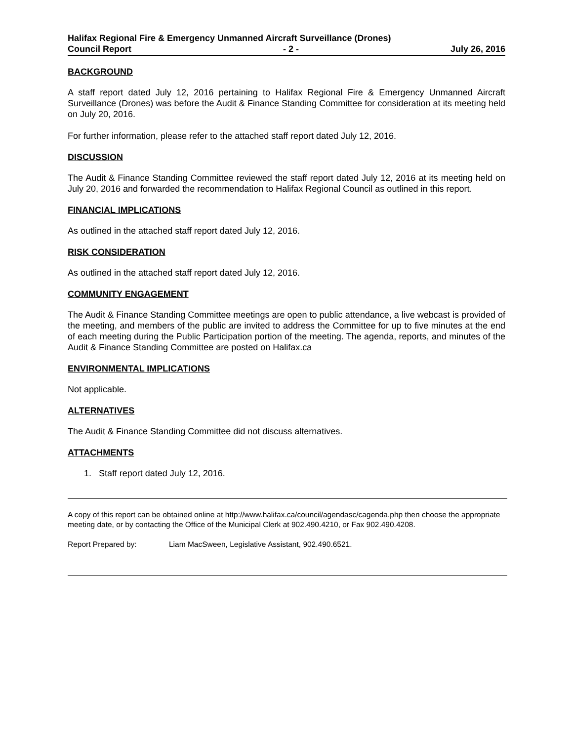Halifax Regional Fire & Emergency Unmanned Aircraft Surveillance (Drones)
Council Report - 2 - July 26, 2016
BACKGROUND
A staff report dated July 12, 2016 pertaining to Halifax Regional Fire & Emergency Unmanned Aircraft Surveillance (Drones) was before the Audit & Finance Standing Committee for consideration at its meeting held on July 20, 2016.
For further information, please refer to the attached staff report dated July 12, 2016.
DISCUSSION
The Audit & Finance Standing Committee reviewed the staff report dated July 12, 2016 at its meeting held on July 20, 2016 and forwarded the recommendation to Halifax Regional Council as outlined in this report.
FINANCIAL IMPLICATIONS
As outlined in the attached staff report dated July 12, 2016.
RISK CONSIDERATION
As outlined in the attached staff report dated July 12, 2016.
COMMUNITY ENGAGEMENT
The Audit & Finance Standing Committee meetings are open to public attendance, a live webcast is provided of the meeting, and members of the public are invited to address the Committee for up to five minutes at the end of each meeting during the Public Participation portion of the meeting. The agenda, reports, and minutes of the Audit & Finance Standing Committee are posted on Halifax.ca
ENVIRONMENTAL IMPLICATIONS
Not applicable.
ALTERNATIVES
The Audit & Finance Standing Committee did not discuss alternatives.
ATTACHMENTS
1. Staff report dated July 12, 2016.
A copy of this report can be obtained online at http://www.halifax.ca/council/agendasc/cagenda.php then choose the appropriate meeting date, or by contacting the Office of the Municipal Clerk at 902.490.4210, or Fax 902.490.4208.
Report Prepared by: Liam MacSween, Legislative Assistant, 902.490.6521.